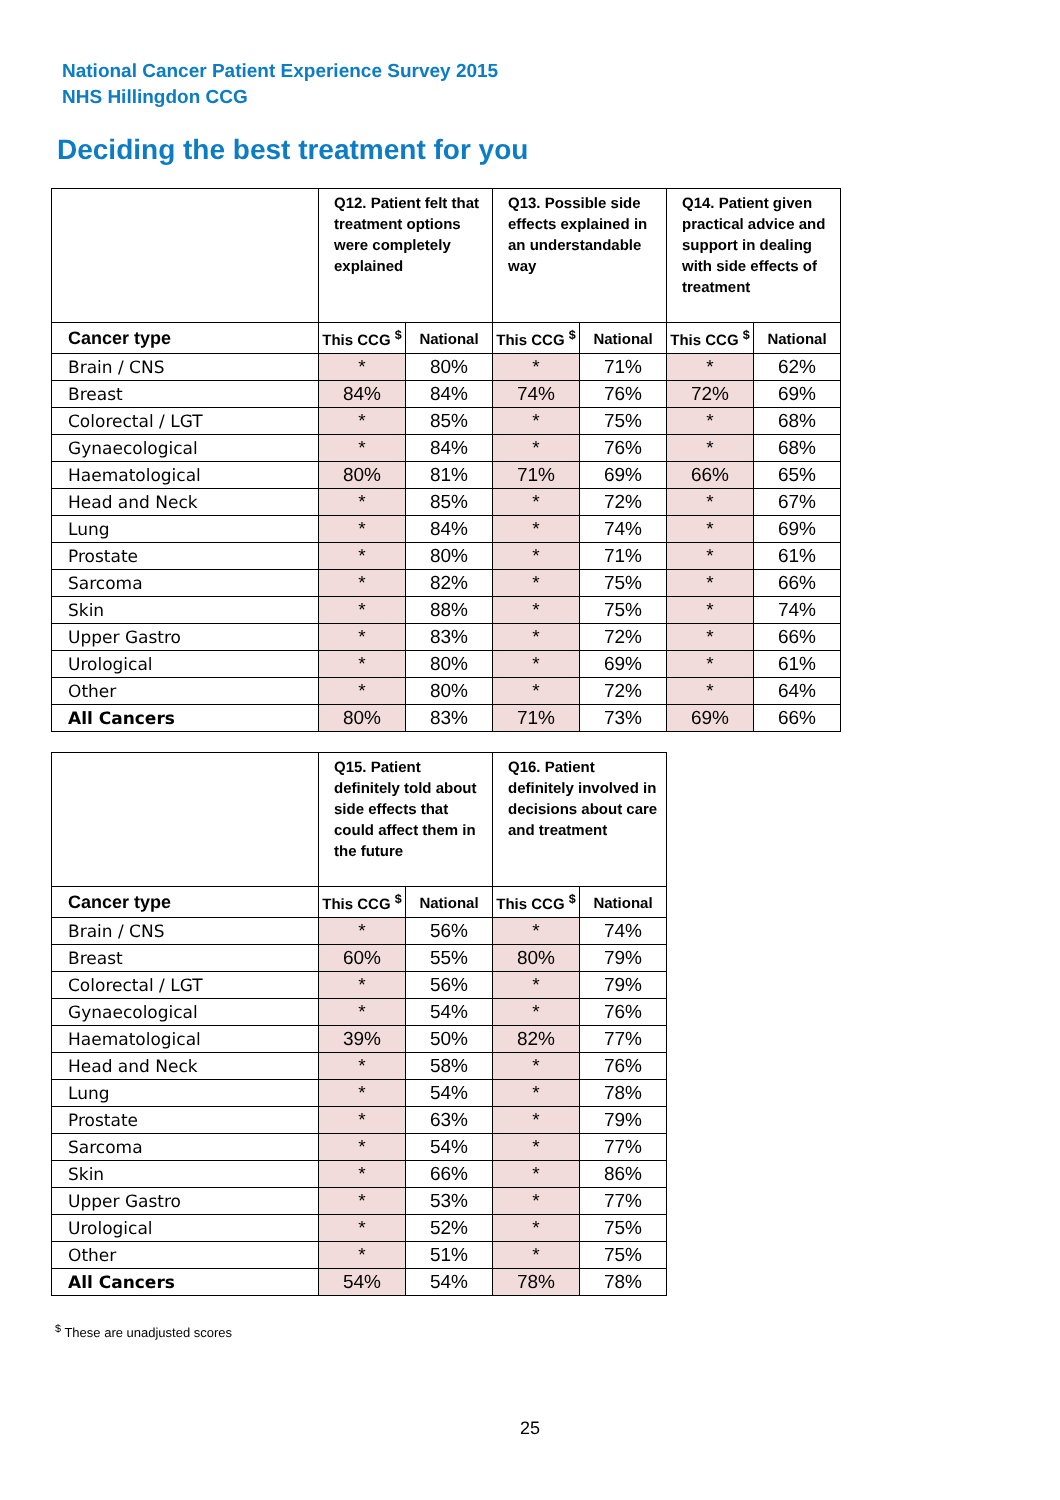National Cancer Patient Experience Survey 2015
NHS Hillingdon CCG
Deciding the best treatment for you
| | Q12. Patient felt that treatment options were completely explained | | Q13. Possible side effects explained in an understandable way | | Q14. Patient given practical advice and support in dealing with side effects of treatment | |
| --- | --- | --- | --- | --- | --- | --- |
| Cancer type | This CCG <sup>$</sup> | National | This CCG <sup>$</sup> | National | This CCG <sup>$</sup> | National |
| Brain / CNS | * | 80% | * | 71% | * | 62% |
| Breast | 84% | 84% | 74% | 76% | 72% | 69% |
| Colorectal / LGT | * | 85% | * | 75% | * | 68% |
| Gynaecological | * | 84% | * | 76% | * | 68% |
| Haematological | 80% | 81% | 71% | 69% | 66% | 65% |
| Head and Neck | * | 85% | * | 72% | * | 67% |
| Lung | * | 84% | * | 74% | * | 69% |
| Prostate | * | 80% | * | 71% | * | 61% |
| Sarcoma | * | 82% | * | 75% | * | 66% |
| Skin | * | 88% | * | 75% | * | 74% |
| Upper Gastro | * | 83% | * | 72% | * | 66% |
| Urological | * | 80% | * | 69% | * | 61% |
| Other | * | 80% | * | 72% | * | 64% |
| All Cancers | 80% | 83% | 71% | 73% | 69% | 66% |
| | Q15. Patient definitely told about side effects that could affect them in the future | | Q16. Patient definitely involved in decisions about care and treatment | |
| --- | --- | --- | --- | --- |
| Cancer type | This CCG <sup>$</sup> | National | This CCG <sup>$</sup> | National |
| Brain / CNS | * | 56% | * | 74% |
| Breast | 60% | 55% | 80% | 79% |
| Colorectal / LGT | * | 56% | * | 79% |
| Gynaecological | * | 54% | * | 76% |
| Haematological | 39% | 50% | 82% | 77% |
| Head and Neck | * | 58% | * | 76% |
| Lung | * | 54% | * | 78% |
| Prostate | * | 63% | * | 79% |
| Sarcoma | * | 54% | * | 77% |
| Skin | * | 66% | * | 86% |
| Upper Gastro | * | 53% | * | 77% |
| Urological | * | 52% | * | 75% |
| Other | * | 51% | * | 75% |
| All Cancers | 54% | 54% | 78% | 78% |
<sup>$</sup> These are unadjusted scores
25